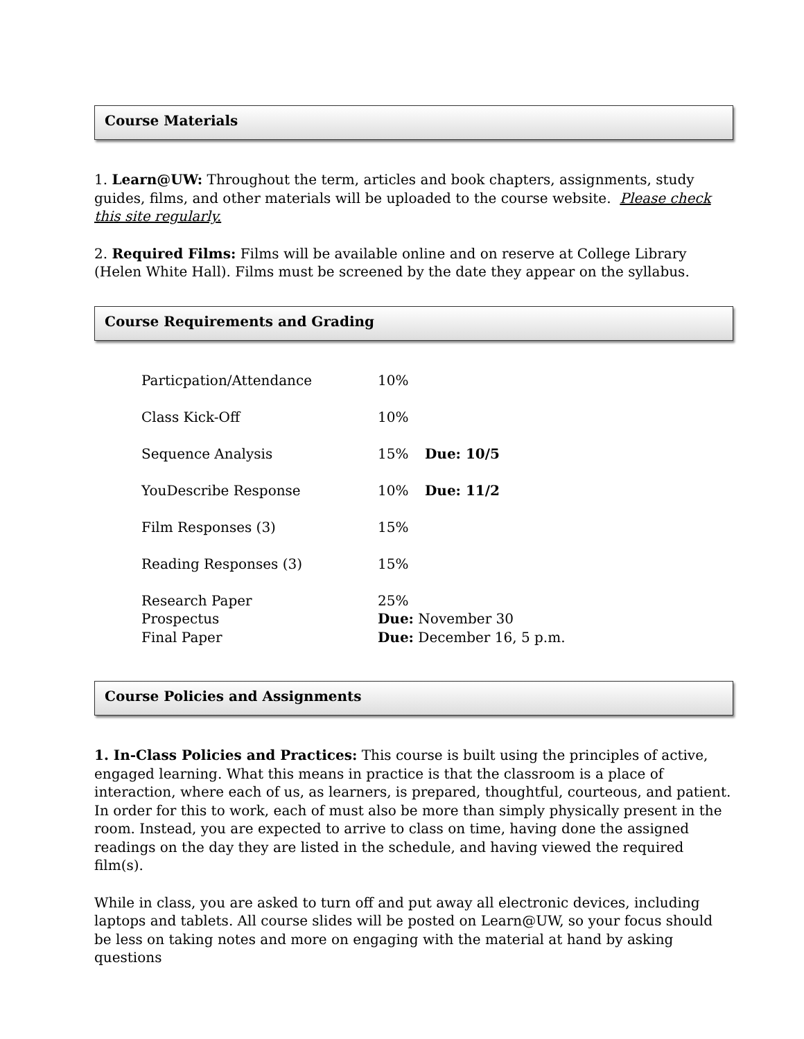Course Materials
1. Learn@UW: Throughout the term, articles and book chapters, assignments, study guides, films, and other materials will be uploaded to the course website. Please check this site regularly.
2. Required Films: Films will be available online and on reserve at College Library (Helen White Hall). Films must be screened by the date they appear on the syllabus.
Course Requirements and Grading
| Particpation/Attendance | 10% | |
| Class Kick-Off | 10% | |
| Sequence Analysis | 15% | Due: 10/5 |
| YouDescribe Response | 10% | Due: 11/2 |
| Film Responses (3) | 15% | |
| Reading Responses (3) | 15% | |
| Research Paper | 25% | |
| Prospectus | Due: November 30 | |
| Final Paper | Due: December 16, 5 p.m. | |
Course Policies and Assignments
1. In-Class Policies and Practices: This course is built using the principles of active, engaged learning. What this means in practice is that the classroom is a place of interaction, where each of us, as learners, is prepared, thoughtful, courteous, and patient. In order for this to work, each of must also be more than simply physically present in the room. Instead, you are expected to arrive to class on time, having done the assigned readings on the day they are listed in the schedule, and having viewed the required film(s).
While in class, you are asked to turn off and put away all electronic devices, including laptops and tablets. All course slides will be posted on Learn@UW, so your focus should be less on taking notes and more on engaging with the material at hand by asking questions